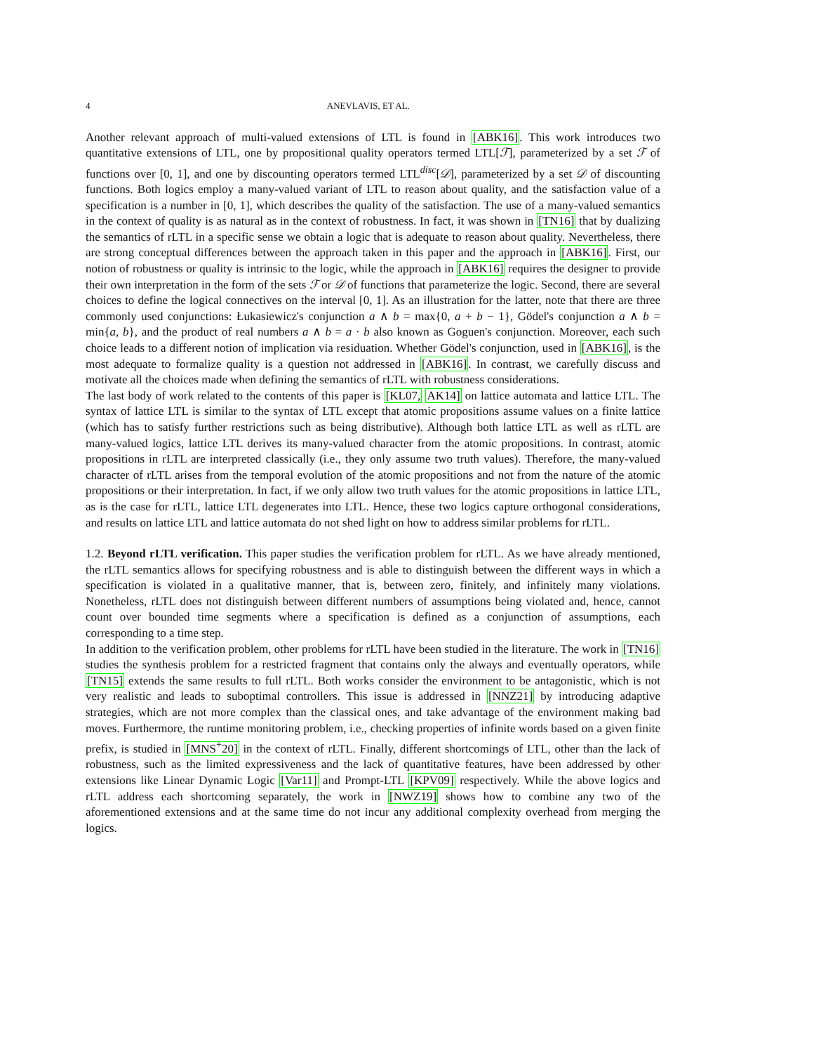4 ANEVLAVIS, ET AL.
Another relevant approach of multi-valued extensions of LTL is found in [ABK16]. This work introduces two quantitative extensions of LTL, one by propositional quality operators termed LTL[ℱ], parameterized by a set ℱ of functions over [0, 1], and one by discounting operators termed LTL<sup>disc</sup>[𝒟], parameterized by a set 𝒟 of discounting functions. Both logics employ a many-valued variant of LTL to reason about quality, and the satisfaction value of a specification is a number in [0, 1], which describes the quality of the satisfaction. The use of a many-valued semantics in the context of quality is as natural as in the context of robustness. In fact, it was shown in [TN16] that by dualizing the semantics of rLTL in a specific sense we obtain a logic that is adequate to reason about quality. Nevertheless, there are strong conceptual differences between the approach taken in this paper and the approach in [ABK16]. First, our notion of robustness or quality is intrinsic to the logic, while the approach in [ABK16] requires the designer to provide their own interpretation in the form of the sets ℱ or 𝒟 of functions that parameterize the logic. Second, there are several choices to define the logical connectives on the interval [0, 1]. As an illustration for the latter, note that there are three commonly used conjunctions: Łukasiewicz's conjunction a ∧ b = max{0, a + b − 1}, Gödel's conjunction a ∧ b = min{a, b}, and the product of real numbers a ∧ b = a · b also known as Goguen's conjunction. Moreover, each such choice leads to a different notion of implication via residuation. Whether Gödel's conjunction, used in [ABK16], is the most adequate to formalize quality is a question not addressed in [ABK16]. In contrast, we carefully discuss and motivate all the choices made when defining the semantics of rLTL with robustness considerations.
The last body of work related to the contents of this paper is [KL07, AK14] on lattice automata and lattice LTL. The syntax of lattice LTL is similar to the syntax of LTL except that atomic propositions assume values on a finite lattice (which has to satisfy further restrictions such as being distributive). Although both lattice LTL as well as rLTL are many-valued logics, lattice LTL derives its many-valued character from the atomic propositions. In contrast, atomic propositions in rLTL are interpreted classically (i.e., they only assume two truth values). Therefore, the many-valued character of rLTL arises from the temporal evolution of the atomic propositions and not from the nature of the atomic propositions or their interpretation. In fact, if we only allow two truth values for the atomic propositions in lattice LTL, as is the case for rLTL, lattice LTL degenerates into LTL. Hence, these two logics capture orthogonal considerations, and results on lattice LTL and lattice automata do not shed light on how to address similar problems for rLTL.
1.2. Beyond rLTL verification. This paper studies the verification problem for rLTL. As we have already mentioned, the rLTL semantics allows for specifying robustness and is able to distinguish between the different ways in which a specification is violated in a qualitative manner, that is, between zero, finitely, and infinitely many violations. Nonetheless, rLTL does not distinguish between different numbers of assumptions being violated and, hence, cannot count over bounded time segments where a specification is defined as a conjunction of assumptions, each corresponding to a time step.
In addition to the verification problem, other problems for rLTL have been studied in the literature. The work in [TN16] studies the synthesis problem for a restricted fragment that contains only the always and eventually operators, while [TN15] extends the same results to full rLTL. Both works consider the environment to be antagonistic, which is not very realistic and leads to suboptimal controllers. This issue is addressed in [NNZ21] by introducing adaptive strategies, which are not more complex than the classical ones, and take advantage of the environment making bad moves. Furthermore, the runtime monitoring problem, i.e., checking properties of infinite words based on a given finite prefix, is studied in [MNS<sup>+</sup>20] in the context of rLTL. Finally, different shortcomings of LTL, other than the lack of robustness, such as the limited expressiveness and the lack of quantitative features, have been addressed by other extensions like Linear Dynamic Logic [Var11] and Prompt-LTL [KPV09] respectively. While the above logics and rLTL address each shortcoming separately, the work in [NWZ19] shows how to combine any two of the aforementioned extensions and at the same time do not incur any additional complexity overhead from merging the logics.